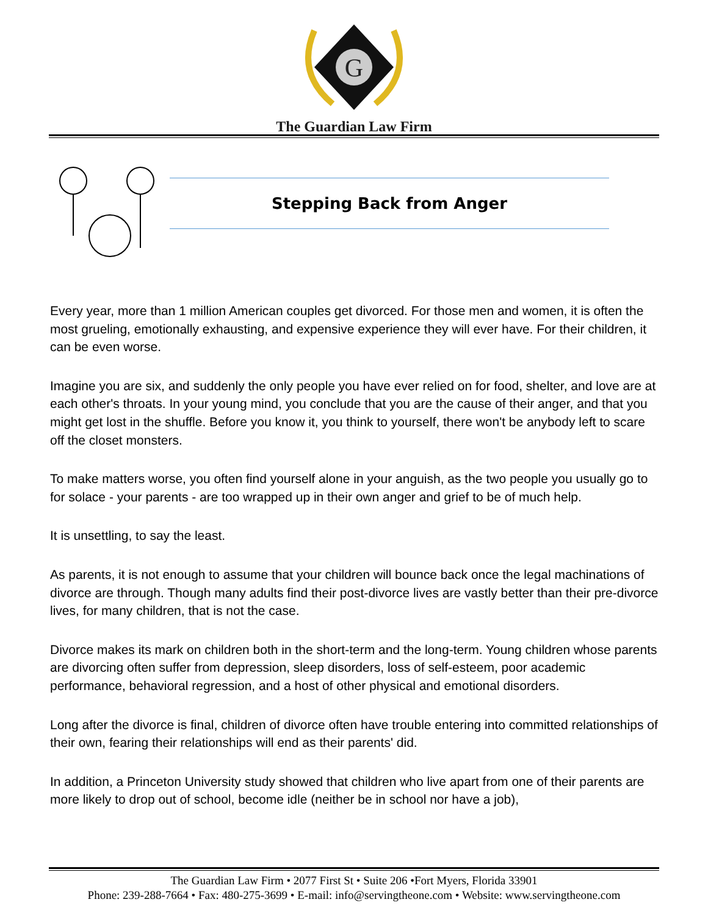G
The Guardian Law Firm
Stepping Back from Anger
Every year, more than 1 million American couples get divorced. For those men and women, it is often the most grueling, emotionally exhausting, and expensive experience they will ever have. For their children, it can be even worse.
Imagine you are six, and suddenly the only people you have ever relied on for food, shelter, and love are at each other's throats. In your young mind, you conclude that you are the cause of their anger, and that you might get lost in the shuffle. Before you know it, you think to yourself, there won't be anybody left to scare off the closet monsters.
To make matters worse, you often find yourself alone in your anguish, as the two people you usually go to for solace - your parents - are too wrapped up in their own anger and grief to be of much help.
It is unsettling, to say the least.
As parents, it is not enough to assume that your children will bounce back once the legal machinations of divorce are through. Though many adults find their post-divorce lives are vastly better than their pre-divorce lives, for many children, that is not the case.
Divorce makes its mark on children both in the short-term and the long-term. Young children whose parents are divorcing often suffer from depression, sleep disorders, loss of self-esteem, poor academic performance, behavioral regression, and a host of other physical and emotional disorders.
Long after the divorce is final, children of divorce often have trouble entering into committed relationships of their own, fearing their relationships will end as their parents' did.
In addition, a Princeton University study showed that children who live apart from one of their parents are more likely to drop out of school, become idle (neither be in school nor have a job),
The Guardian Law Firm • 2077 First St • Suite 206 •Fort Myers, Florida 33901
Phone: 239-288-7664 • Fax: 480-275-3699 • E-mail: info@servingtheone.com • Website: www.servingtheone.com